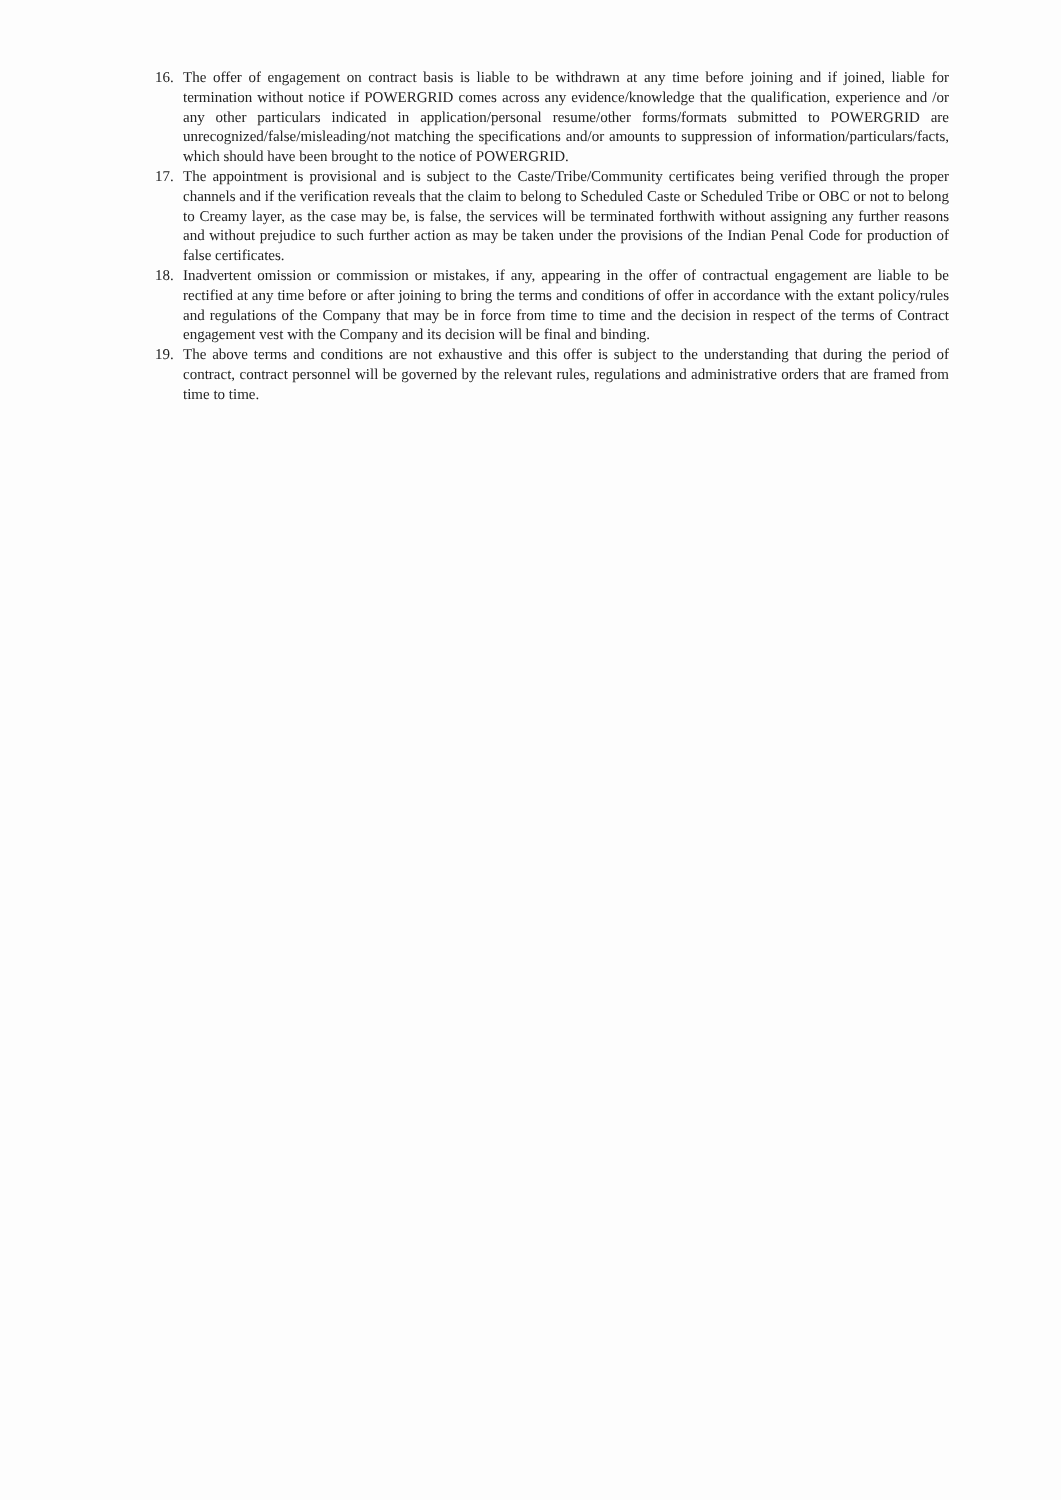16. The offer of engagement on contract basis is liable to be withdrawn at any time before joining and if joined, liable for termination without notice if POWERGRID comes across any evidence/knowledge that the qualification, experience and /or any other particulars indicated in application/personal resume/other forms/formats submitted to POWERGRID are unrecognized/false/misleading/not matching the specifications and/or amounts to suppression of information/particulars/facts, which should have been brought to the notice of POWERGRID.
17. The appointment is provisional and is subject to the Caste/Tribe/Community certificates being verified through the proper channels and if the verification reveals that the claim to belong to Scheduled Caste or Scheduled Tribe or OBC or not to belong to Creamy layer, as the case may be, is false, the services will be terminated forthwith without assigning any further reasons and without prejudice to such further action as may be taken under the provisions of the Indian Penal Code for production of false certificates.
18. Inadvertent omission or commission or mistakes, if any, appearing in the offer of contractual engagement are liable to be rectified at any time before or after joining to bring the terms and conditions of offer in accordance with the extant policy/rules and regulations of the Company that may be in force from time to time and the decision in respect of the terms of Contract engagement vest with the Company and its decision will be final and binding.
19. The above terms and conditions are not exhaustive and this offer is subject to the understanding that during the period of contract, contract personnel will be governed by the relevant rules, regulations and administrative orders that are framed from time to time.